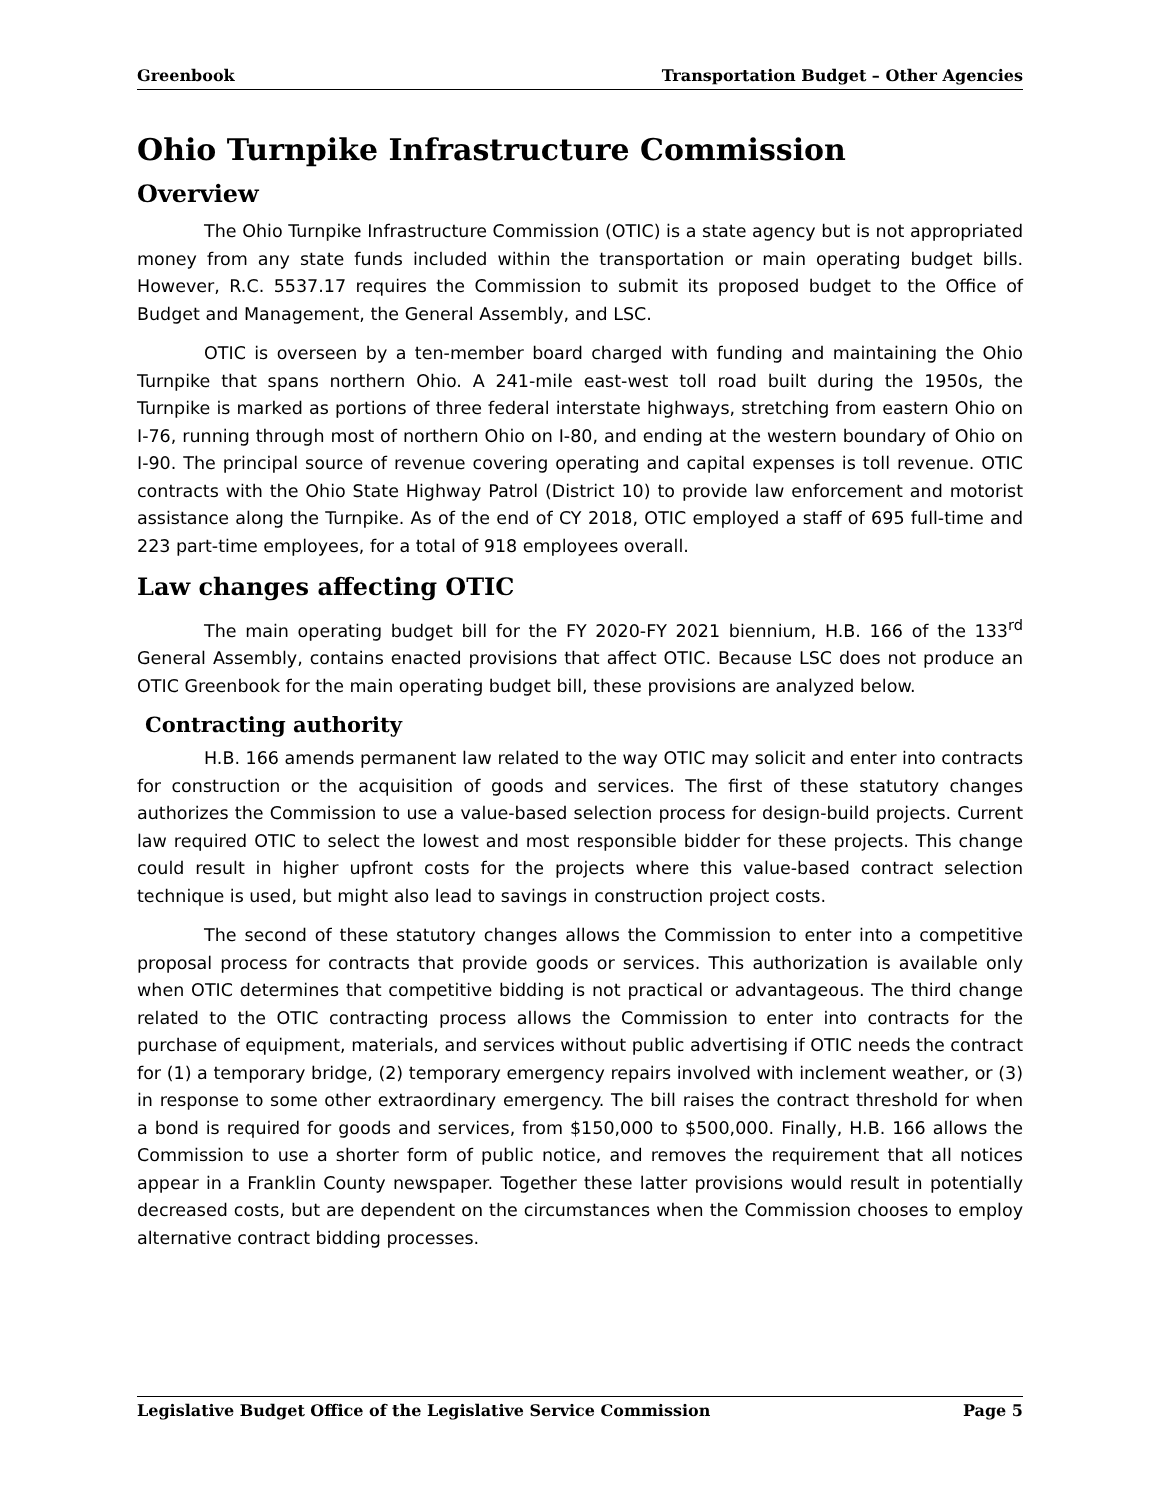Greenbook Transportation Budget – Other Agencies
Ohio Turnpike Infrastructure Commission
Overview
The Ohio Turnpike Infrastructure Commission (OTIC) is a state agency but is not appropriated money from any state funds included within the transportation or main operating budget bills. However, R.C. 5537.17 requires the Commission to submit its proposed budget to the Office of Budget and Management, the General Assembly, and LSC.
OTIC is overseen by a ten-member board charged with funding and maintaining the Ohio Turnpike that spans northern Ohio. A 241-mile east-west toll road built during the 1950s, the Turnpike is marked as portions of three federal interstate highways, stretching from eastern Ohio on I-76, running through most of northern Ohio on I-80, and ending at the western boundary of Ohio on I-90. The principal source of revenue covering operating and capital expenses is toll revenue. OTIC contracts with the Ohio State Highway Patrol (District 10) to provide law enforcement and motorist assistance along the Turnpike. As of the end of CY 2018, OTIC employed a staff of 695 full-time and 223 part-time employees, for a total of 918 employees overall.
Law changes affecting OTIC
The main operating budget bill for the FY 2020-FY 2021 biennium, H.B. 166 of the 133<sup>rd</sup> General Assembly, contains enacted provisions that affect OTIC. Because LSC does not produce an OTIC Greenbook for the main operating budget bill, these provisions are analyzed below.
Contracting authority
H.B. 166 amends permanent law related to the way OTIC may solicit and enter into contracts for construction or the acquisition of goods and services. The first of these statutory changes authorizes the Commission to use a value-based selection process for design-build projects. Current law required OTIC to select the lowest and most responsible bidder for these projects. This change could result in higher upfront costs for the projects where this value-based contract selection technique is used, but might also lead to savings in construction project costs.
The second of these statutory changes allows the Commission to enter into a competitive proposal process for contracts that provide goods or services. This authorization is available only when OTIC determines that competitive bidding is not practical or advantageous. The third change related to the OTIC contracting process allows the Commission to enter into contracts for the purchase of equipment, materials, and services without public advertising if OTIC needs the contract for (1) a temporary bridge, (2) temporary emergency repairs involved with inclement weather, or (3) in response to some other extraordinary emergency. The bill raises the contract threshold for when a bond is required for goods and services, from $150,000 to $500,000. Finally, H.B. 166 allows the Commission to use a shorter form of public notice, and removes the requirement that all notices appear in a Franklin County newspaper. Together these latter provisions would result in potentially decreased costs, but are dependent on the circumstances when the Commission chooses to employ alternative contract bidding processes.
Legislative Budget Office of the Legislative Service Commission Page 5